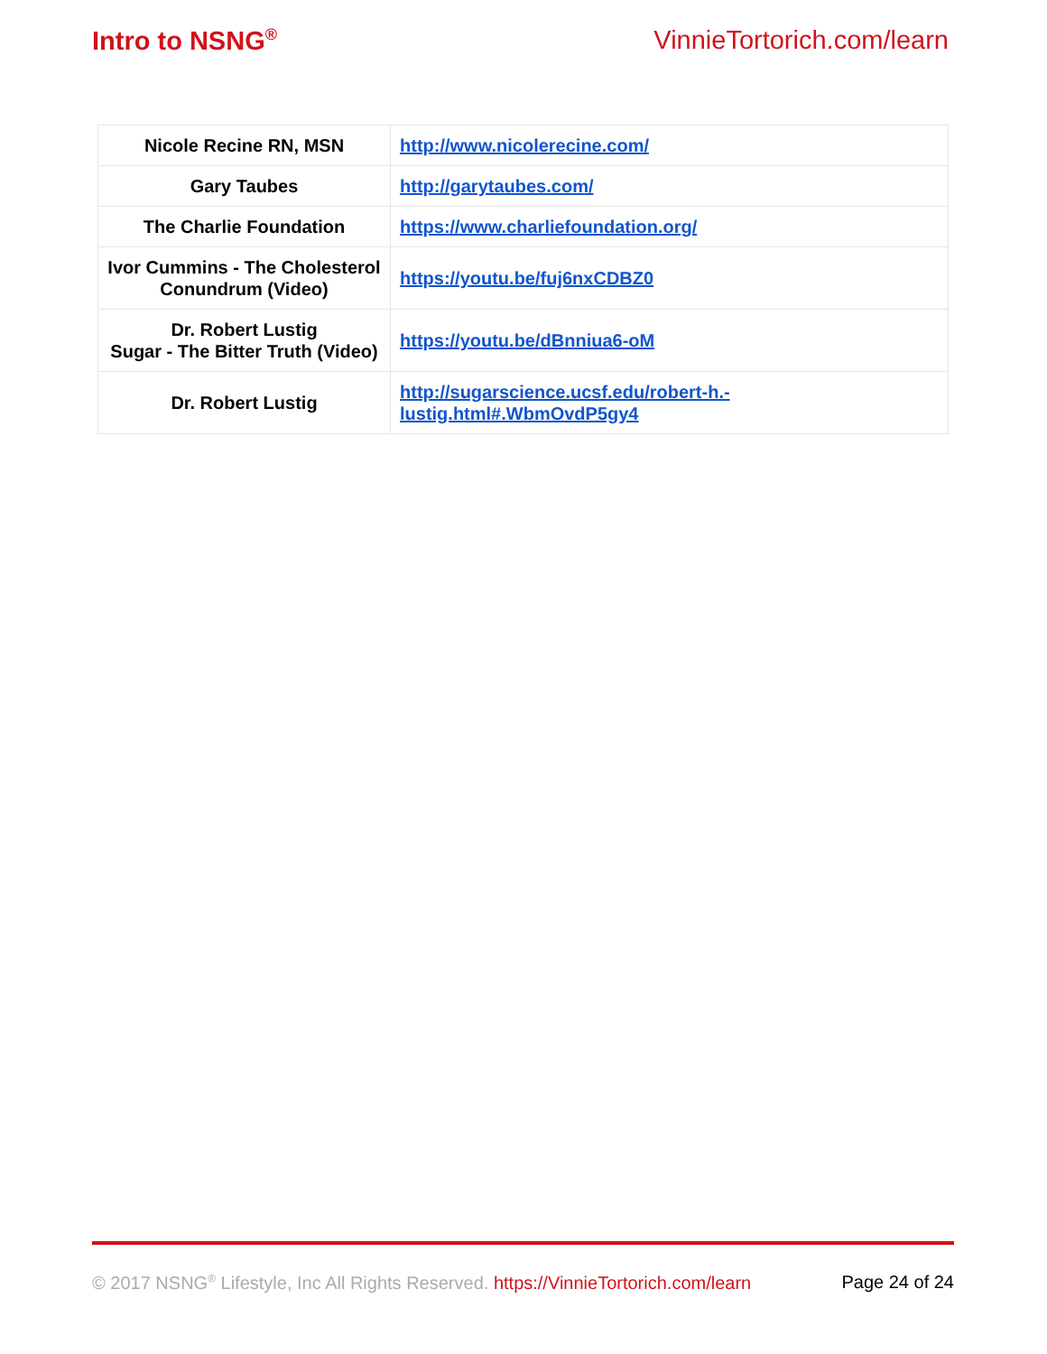Intro to NSNG<sup>®</sup> VinnieTortorich.com/learn
| Nicole Recine RN, MSN | http://www.nicolerecine.com/ |
| Gary Taubes | http://garytaubes.com/ |
| The Charlie Foundation | https://www.charliefoundation.org/ |
| Ivor Cummins - The Cholesterol Conundrum (Video) | https://youtu.be/fuj6nxCDBZ0 |
| Dr. Robert Lustig Sugar - The Bitter Truth (Video) | https://youtu.be/dBnniua6-oM |
| Dr. Robert Lustig | http://sugarscience.ucsf.edu/robert-h.- lustig.html#.WbmOvdP5gy4 |
© 2017 NSNG<sup>®</sup> Lifestyle, Inc All Rights Reserved. https://VinnieTortorich.com/learn Page 24 of 24